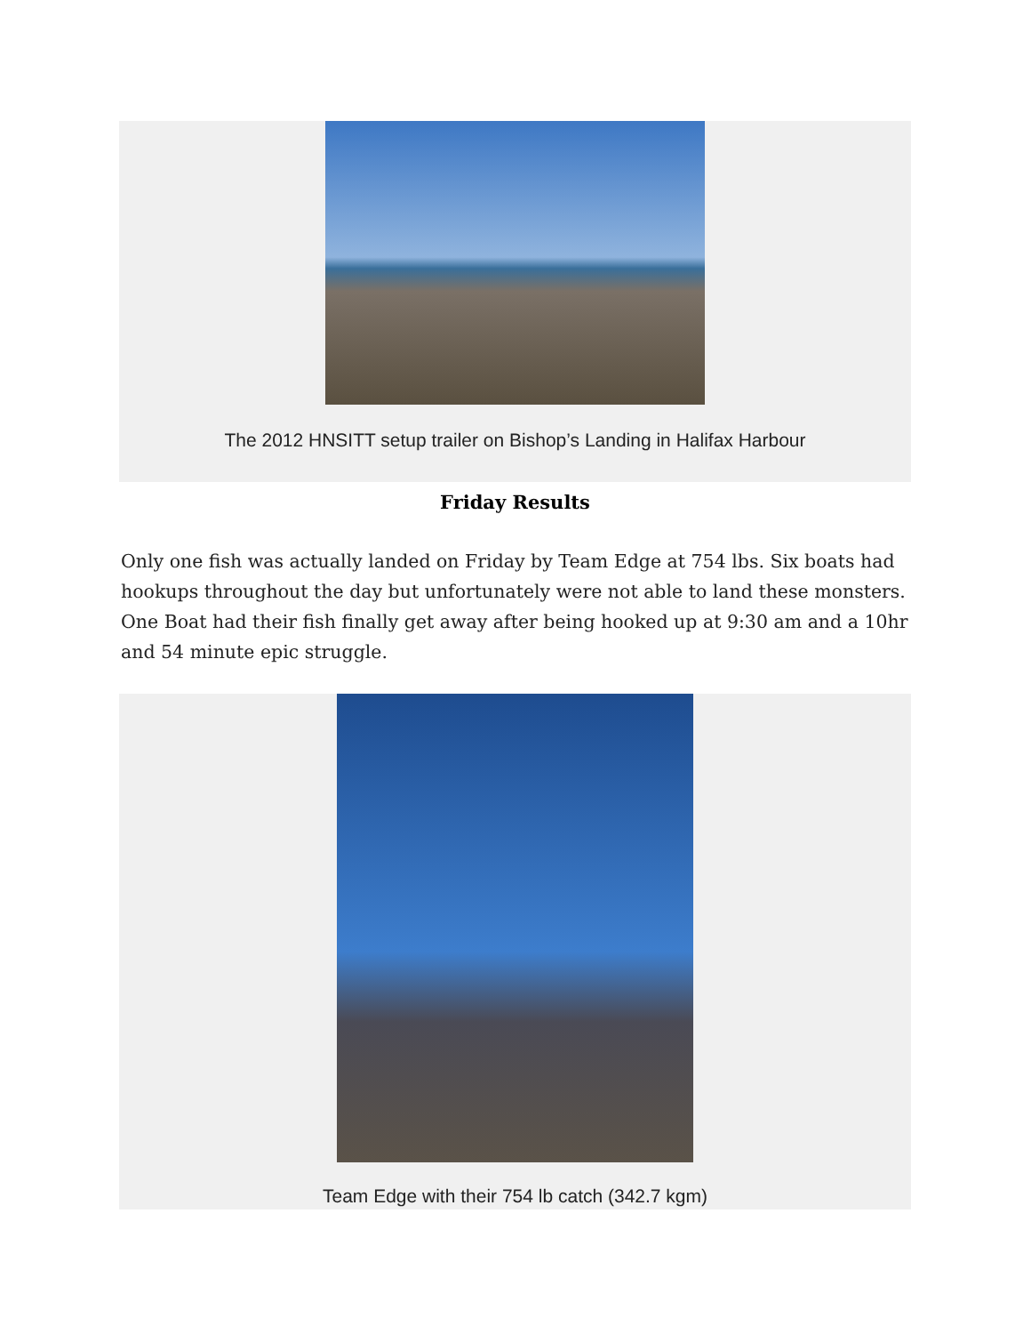The 2012 HNSITT setup trailer on Bishop’s Landing in Halifax Harbour
Friday Results
Only one fish was actually landed on Friday by Team Edge at 754 lbs. Six boats had hookups throughout the day but unfortunately were not able to land these monsters. One Boat had their fish finally get away after being hooked up at 9:30 am and a 10hr and 54 minute epic struggle.
Team Edge with their 754 lb catch (342.7 kgm)